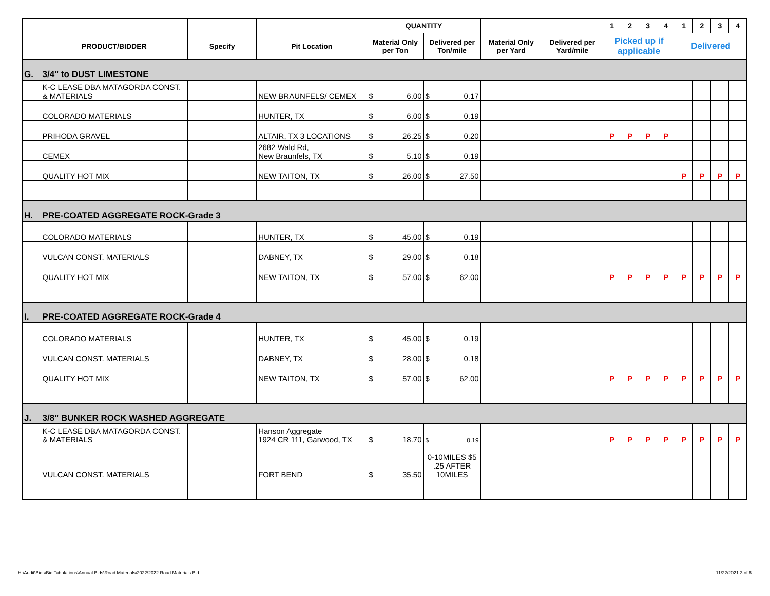| | | | | QUANTITY | | | | 1 | 2 | 3 | 4 | 1 | 2 | 3 | 4 |
| --- | --- | --- | --- | --- | --- | --- | --- | --- | --- | --- | --- | --- | --- | --- | --- |
| | PRODUCT/BIDDER | Specify | Pit Location | Material Only per Ton | Delivered per Ton/mile | Material Only per Yard | Delivered per Yard/mile | Picked up if applicable | | | | Delivered | | | |
| G. | 3/4" to DUST LIMESTONE | | | | | | | | | | | | | | |
| | K-C LEASE DBA MATAGORDA CONST. & MATERIALS | | NEW BRAUNFELS/ CEMEX | $ 6.00 | $ 0.17 | | | | | | | | | | |
| | COLORADO MATERIALS | | HUNTER, TX | $ 6.00 | $ 0.19 | | | | | | | | | | |
| | PRIHODA GRAVEL | | ALTAIR, TX 3 LOCATIONS | $ 26.25 | $ 0.20 | | | P | P | P | P | | | | |
| | CEMEX | | 2682 Wald Rd, New Braunfels, TX | $ 5.10 | $ 0.19 | | | | | | | | | | |
| | QUALITY HOT MIX | | NEW TAITON, TX | $ 26.00 | $ 27.50 | | | | | | | P | P | P | P |
| H. | PRE-COATED AGGREGATE ROCK-Grade 3 | | | | | | | | | | | | | | |
| | COLORADO MATERIALS | | HUNTER, TX | $ 45.00 | $ 0.19 | | | | | | | | | | |
| | VULCAN CONST. MATERIALS | | DABNEY, TX | $ 29.00 | $ 0.18 | | | | | | | | | | |
| | QUALITY HOT MIX | | NEW TAITON, TX | $ 57.00 | $ 62.00 | | | P | P | P | P | P | P | P | P |
| I. | PRE-COATED AGGREGATE ROCK-Grade 4 | | | | | | | | | | | | | | |
| | COLORADO MATERIALS | | HUNTER, TX | $ 45.00 | $ 0.19 | | | | | | | | | | |
| | VULCAN CONST. MATERIALS | | DABNEY, TX | $ 28.00 | $ 0.18 | | | | | | | | | | |
| | QUALITY HOT MIX | | NEW TAITON, TX | $ 57.00 | $ 62.00 | | | P | P | P | P | P | P | P | P |
| J. | 3/8" BUNKER ROCK WASHED AGGREGATE | | | | | | | | | | | | | | |
| | K-C LEASE DBA MATAGORDA CONST. & MATERIALS | | Hanson Aggregate 1924 CR 111, Garwood, TX | $ 18.70 | $ 0.19 | | | P | P | P | P | P | P | P | P |
| | VULCAN CONST. MATERIALS | | FORT BEND | $ 35.50 | 0-10MILES $5 .25 AFTER 10MILES | | | | | | | | | | |
H:\Audit\Bids\Bid Tabulations\Annual Bids\Road Materials\2022\2022 Road Materials Bid
11/22/2021 3 of 6